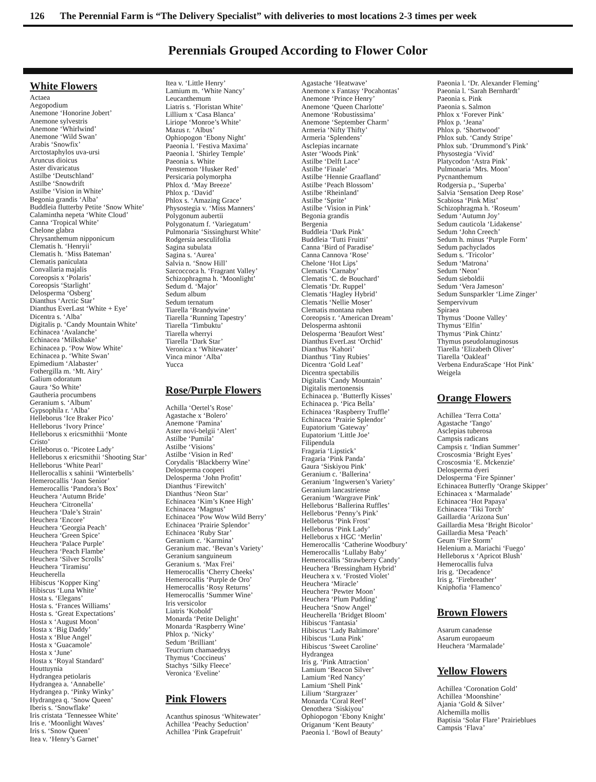126 The Perennial Farm is “The Delivery Specialist” with deliveries to most locations 2-3 times per week
Perennials Grouped According to Flower Color
White Flowers
Actaea
Aegopodium
Anemone ‘Honorine Jobert’
Anemone sylvestris
Anemone ‘Whirlwind’
Anemone ‘Wild Swan’
Arabis ‘Snowfix’
Arctostaphylos uva-ursi
Aruncus dioicus
Aster divaricatus
Astilbe ‘Deutschland’
Astilbe ‘Snowdrift
Astilbe ‘Vision in White’
Begonia grandis ‘Alba’
Buddleia flutterby Petite ‘Snow White’
Calamintha nepeta ‘White Cloud’
Canna ‘Tropical White’
Chelone glabra
Chrysanthemum nipponicum
Clematis h. ‘Henryii’
Clematis h. ‘Miss Bateman’
Clematis paniculata
Convallaria majalis
Coreopsis x ‘Polaris’
Coreopsis ‘Starlight’
Delosperma ‘Osberg’
Dianthus ‘Arctic Star’
Dianthus EverLast ‘White + Eye’
Dicentra s. ‘Alba’
Digitalis p. ‘Candy Mountain White’
Echinacea ‘Avalanche’
Echinacea ‘Milkshake’
Echinacea p. ‘Pow Wow White’
Echinacea p. ‘White Swan’
Epimedium ‘Alabaster’
Fothergilla m. ‘Mt. Airy’
Galium odoratum
Gaura ‘So White’
Gautheria procumbens
Geranium s. ‘Album’
Gypsophila r. ‘Alba’
Helleborus ‘Ice Braker Pico’
Helleborus ‘Ivory Prince’
Helleborus x ericsmithhii ‘Monte
Cristo’
Helleborus o. ‘Picotee Lady’
Helleborus x ericsmithii ‘Shooting Star’
Helleborus ‘White Pearl’
Hellerocallis x sahinii ‘Winterbells’
Hemerocallis ‘Joan Senior’
Hemerocallis ‘Pandora’s Box’
Heuchera ‘Autumn Bride’
Heuchera ‘Citronella’
Heuchera ‘Dale’s Strain’
Heuchera ‘Encore’
Heuchera ‘Georgia Peach’
Heuchera ‘Green Spice’
Heuchera ‘Palace Purple’
Heuchera ‘Peach Flambe’
Heuchera ‘Silver Scrolls’
Heuchera ‘Tiramisu’
Heucherella
Hibiscus ‘Kopper King’
Hibiscus ‘Luna White’
Hosta s. ‘Elegans’
Hosta s. ‘Frances Williams’
Hosta s. ‘Great Expectations’
Hosta x ‘August Moon’
Hosta x ‘Big Daddy’
Hosta x ‘Blue Angel’
Hosta x ‘Guacamole’
Hosta x ‘June’
Hosta x ‘Royal Standard’
Houttuynia
Hydrangea petiolaris
Hydrangea a. ‘Annabelle’
Hydrangea p. ‘Pinky Winky’
Hydrangea q. ‘Snow Queen’
Iberis s. ‘Snowflake’
Iris cristata ‘Tennessee White’
Iris e. ‘Moonlight Waves’
Iris s. ‘Snow Queen’
Itea v. ‘Henry’s Garnet’
Itea v. ‘Little Henry’
Lamium m. ‘White Nancy’
Leucanthemum
Liatris s. ‘Floristan White’
Lillium x ‘Casa Blanca’
Liriope ‘Monroe’s White’
Mazus r. ‘Albus’
Ophiopogon ‘Ebony Night’
Paeonia l. ‘Festiva Maxima’
Paeonia l. ‘Shirley Temple’
Paeonia s. White
Penstemon ‘Husker Red’
Persicaria polymorpha
Phlox d. ‘May Breeze’
Phlox p. ‘David’
Phlox s. ‘Amazing Grace’
Physostegia v. ‘Miss Manners’
Polygonum aubertii
Polygonatum f. ‘Variegatum’
Pulmonaria ‘Sissinghurst White’
Rodgersia aesculifolia
Sagina subulata
Sagina s. ‘Aurea’
Salvia n. ‘Snow Hill’
Sarcoccoca h. ‘Fragrant Valley’
Schizophragma h. ‘Moonlight’
Sedum d. ‘Major’
Sedum album
Sedum ternatum
Tiarella ‘Brandywine’
Tiarella ‘Running Tapestry’
Tiarella ‘Timbuktu’
Tiarella wherryi
Tiarella ‘Dark Star’
Veronica x ‘Whitewater’
Vinca minor ‘Alba’
Yucca
Rose/Purple Flowers
Achilla ‘Oertel’s Rose’
Agastache x ‘Bolero’
Anemone ‘Pamina’
Aster novi-belgii ‘Alert’
Astilbe ‘Pumila’
Astilbe ‘Visions’
Astilbe ‘Vision in Red’
Corydalis ‘Blackberry Wine’
Delosperma cooperi
Delosperma ‘John Profitt’
Dianthus ‘Firewitch’
Dianthus ‘Neon Star’
Echinacea ‘Kim’s Knee High’
Echinacea ‘Magnus’
Echinacea ‘Pow Wow Wild Berry’
Echinacea ‘Prairie Splendor’
Echinacea ‘Ruby Star’
Geranium c. ‘Karmina’
Geranium mac. ‘Bevan’s Variety’
Geranium sanguineum
Geranium s. ‘Max Frei’
Hemerocallis ‘Cherry Cheeks’
Hemerocallis ‘Purple de Oro’
Hemerocallis ‘Rosy Returns’
Hemerocallis ‘Summer Wine’
Iris versicolor
Liatris ‘Kobold’
Monarda ‘Petite Delight’
Monarda ‘Raspberry Wine’
Phlox p. ‘Nicky’
Sedum ‘Brilliant’
Teucrium chamaedrys
Thymus ‘Coccineus’
Stachys ‘Silky Fleece’
Veronica ‘Eveline’
Pink Flowers
Acanthus spinosus ‘Whitewater’
Achillea ‘Peachy Seduction’
Achillea ‘Pink Grapefruit’
Agastache ‘Heatwave’
Anemone x Fantasy ‘Pocahontas’
Anemone ‘Prince Henry’
Anemone ‘Queen Charlotte’
Anemone ‘Robustissima’
Anemone ‘September Charm’
Armeria ‘Nifty Thifty’
Armeria ‘Splendens’
Asclepias incarnate
Aster ‘Woods Pink’
Astilbe ‘Delft Lace’
Astilbe ‘Finale’
Astilbe ‘Hennie Graafland’
Astilbe ‘Peach Blossom’
Astilbe ‘Rheinland’
Astilbe ‘Sprite’
Astilbe ‘Vision in Pink’
Begonia grandis
Bergenia
Buddleia ‘Dark Pink’
Buddleia ‘Tutti Fruitti’
Canna ‘Bird of Paradise’
Canna Cannova ‘Rose’
Chelone ‘Hot Lips’
Clematis ‘Carnaby’
Clematis ‘C. de Bouchard’
Clematis ‘Dr. Ruppel’
Clematis ‘Hagley Hybrid’
Clematis ‘Nellie Moser’
Clematis montana ruben
Coreopsis r. ‘American Dream’
Delosperma ashtonii
Delosperma ‘Beaufort West’
Dianthus EverLast ‘Orchid’
Dianthus ‘Kahori’
Dianthus ‘Tiny Rubies’
Dicentra ‘Gold Leaf’
Dicentra spectabilis
Digitalis ‘Candy Mountain’
Digitalis mertonensis
Echinacea p. ‘Butterfly Kisses’
Echinacea p. ‘Pica Bella’
Echinacea ‘Raspberry Truffle’
Echinacea ‘Prairie Splendor’
Eupatorium ‘Gateway’
Eupatorium ‘Little Joe’
Filipendula
Fragaria ‘Lipstick’
Fragaria ‘Pink Panda’
Gaura ‘Siskiyou Pink’
Geranium c. ‘Ballerina’
Geranium ‘Ingwersen’s Variety’
Geranium lancastriense
Geranium ‘Wargrave Pink’
Helleborus ‘Ballerina Ruffles’
Helleborus ‘Penny’s Pink’
Helleborus ‘Pink Frost’
Helleborus ‘Pink Lady’
Helleborus x HGC ‘Merlin’
Hemerocallis ‘Catherine Woodbury’
Hemerocallis ‘Lullaby Baby’
Hemerocallis ‘Strawberry Candy’
Heuchera ‘Bressingham Hybrid’
Heuchera x v. ‘Frosted Violet’
Heuchera ‘Miracle’
Heuchera ‘Pewter Moon’
Heuchera ‘Plum Pudding’
Heuchera ‘Snow Angel’
Heucherella ‘Bridget Bloom’
Hibiscus ‘Fantasia’
Hibiscus ‘Lady Baltimore’
Hibiscus ‘Luna Pink’
Hibiscus ‘Sweet Caroline’
Hydrangea
Iris g. ‘Pink Attraction’
Lamium ‘Beacon Silver’
Lamium ‘Red Nancy’
Lamium ‘Shell Pink’
Lilium ‘Stargrazer’
Monarda ‘Coral Reef’
Oenothera ‘Siskiyou’
Ophiopogon ‘Ebony Knight’
Origanum ‘Kent Beauty’
Paeonia l. ‘Bowl of Beauty’
Paeonia l. ‘Dr. Alexander Fleming’
Paeonia l. ‘Sarah Bernhardt’
Paeonia s. Pink
Paeonia s. Salmon
Phlox x ‘Forever Pink’
Phlox p. ‘Jeana’
Phlox p. ‘Shortwood’
Phlox sub. ‘Candy Stripe’
Phlox sub. ‘Drummond’s Pink’
Physostegia ‘Vivid’
Platycodon ‘Astra Pink’
Pulmonaria ‘Mrs. Moon’
Pycnanthemum
Rodgersia p., ‘Superba’
Salvia ‘Sensation Deep Rose’
Scabiosa ‘Pink Mist’
Schizophragma h. ‘Roseum’
Sedum ‘Autumn Joy’
Sedum cauticola ‘Lidakense’
Sedum ‘John Creech’
Sedum h. minus ‘Purple Form’
Sedum pachyclados
Sedum s. ‘Tricolor’
Sedum ‘Matrona’
Sedum ‘Neon’
Sedum sieboldii
Sedum ‘Vera Jameson’
Sedum Sunsparkler ‘Lime Zinger’
Sempervivum
Spiraea
Thymus ‘Doone Valley’
Thymus ‘Elfin’
Thymus ‘Pink Chintz’
Thymus pseudolanuginosus
Tiarella ‘Elizabeth Oliver’
Tiarella ‘Oakleaf’
Verbena EnduraScape ‘Hot Pink’
Weigela
Orange Flowers
Achillea ‘Terra Cotta’
Agastache ‘Tango’
Asclepias tuberosa
Campsis radicans
Campsis r. ‘Indian Summer’
Croscosmia ‘Bright Eyes’
Croscosmia ‘E. Mckenzie’
Delosperma dyeri
Delosperma ‘Fire Spinner’
Echinacea Butterfly ‘Orange Skipper’
Echinacea x ‘Marmalade’
Echinacea ‘Hot Papaya’
Echinacea ‘Tiki Torch’
Gaillardia ‘Arizona Sun’
Gaillardia Mesa ‘Bright Bicolor’
Gaillardia Mesa ‘Peach’
Geum ‘Fire Storm’
Helenium a. Mariachi ‘Fuego’
Helleborus x ‘Apricot Blush’
Hemerocallis fulva
Iris g. ‘Decadence’
Iris g. ‘Firebreather’
Kniphofia ‘Flamenco’
Brown Flowers
Asarum canadense
Asarum europaeum
Heuchera ‘Marmalade’
Yellow Flowers
Achillea ‘Coronation Gold’
Achillea ‘Moonshine’
Ajania ‘Gold & Silver’
Alchemilla mollis
Baptisia ‘Solar Flare’ Prairieblues
Campsis ‘Flava’